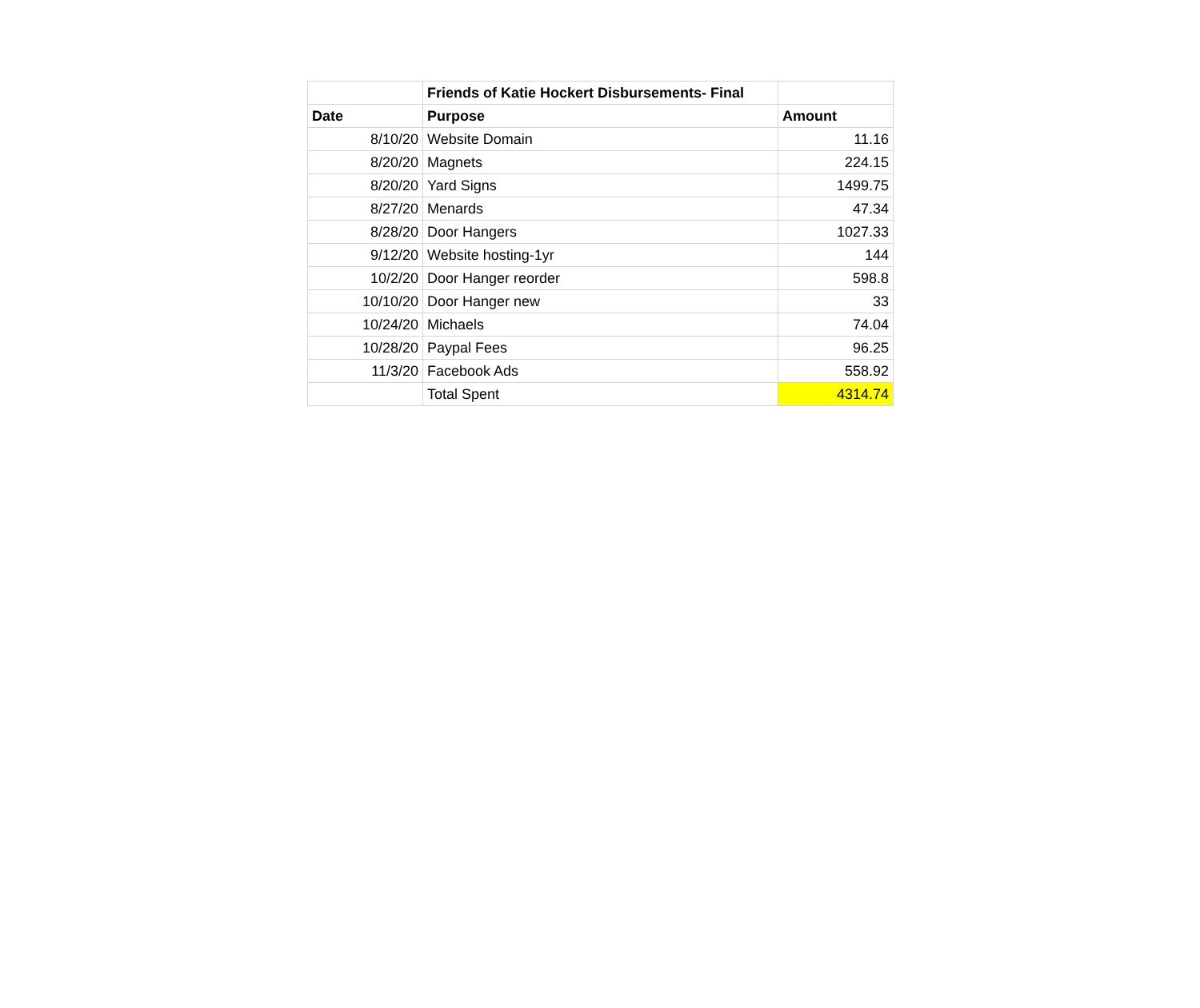| | Friends of Katie Hockert Disbursements- Final | |
| Date | Purpose | Amount |
| 8/10/20 | Website Domain | 11.16 |
| 8/20/20 | Magnets | 224.15 |
| 8/20/20 | Yard Signs | 1499.75 |
| 8/27/20 | Menards | 47.34 |
| 8/28/20 | Door Hangers | 1027.33 |
| 9/12/20 | Website hosting-1yr | 144 |
| 10/2/20 | Door Hanger reorder | 598.8 |
| 10/10/20 | Door Hanger new | 33 |
| 10/24/20 | Michaels | 74.04 |
| 10/28/20 | Paypal Fees | 96.25 |
| 11/3/20 | Facebook Ads | 558.92 |
| | Total Spent | 4314.74 |